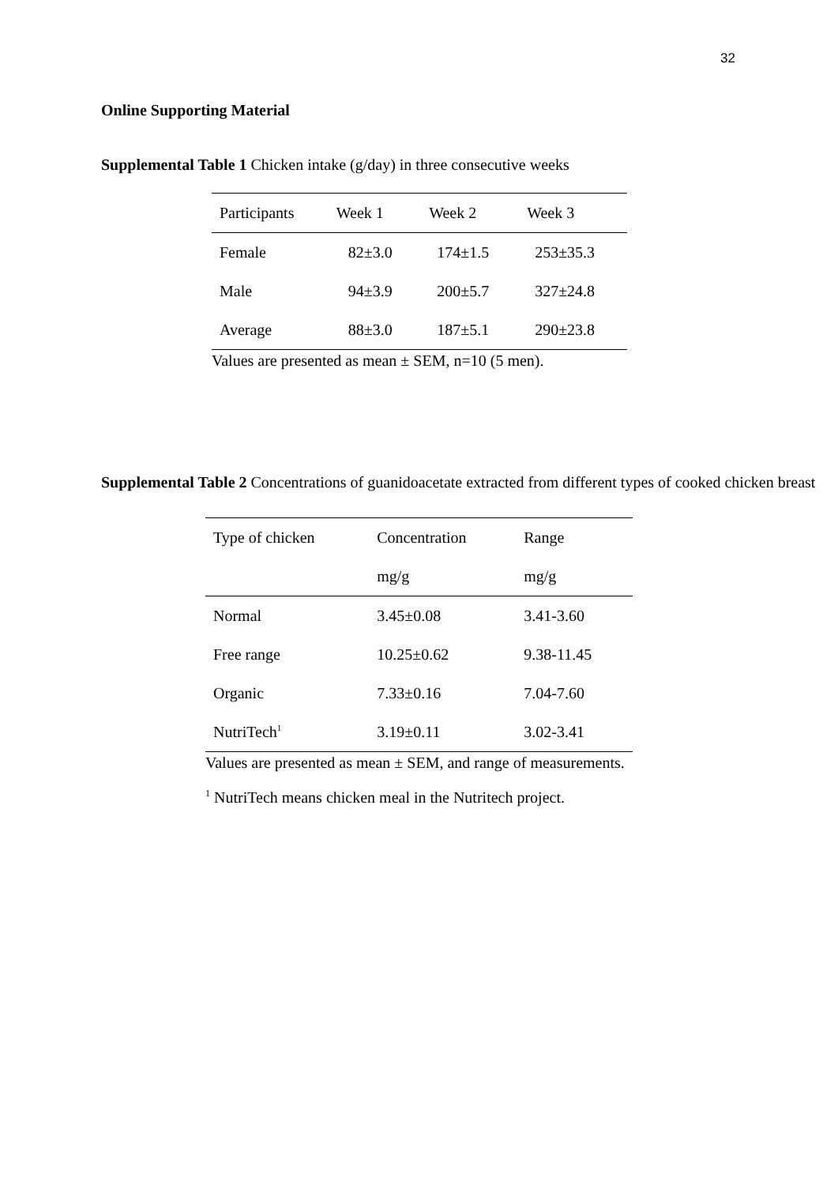32
Online Supporting Material
Supplemental Table 1 Chicken intake (g/day) in three consecutive weeks
| Participants | Week 1 | Week 2 | Week 3 |
| --- | --- | --- | --- |
| Female | 82±3.0 | 174±1.5 | 253±35.3 |
| Male | 94±3.9 | 200±5.7 | 327±24.8 |
| Average | 88±3.0 | 187±5.1 | 290±23.8 |
Values are presented as mean ± SEM, n=10 (5 men).
Supplemental Table 2 Concentrations of guanidoacetate extracted from different types of cooked chicken breast
| Type of chicken | Concentration | Range |
| --- | --- | --- |
| | mg/g | mg/g |
| Normal | 3.45±0.08 | 3.41-3.60 |
| Free range | 10.25±0.62 | 9.38-11.45 |
| Organic | 7.33±0.16 | 7.04-7.60 |
| NutriTech<sup>1</sup> | 3.19±0.11 | 3.02-3.41 |
Values are presented as mean ± SEM, and range of measurements.
<sup>1</sup> NutriTech means chicken meal in the Nutritech project.